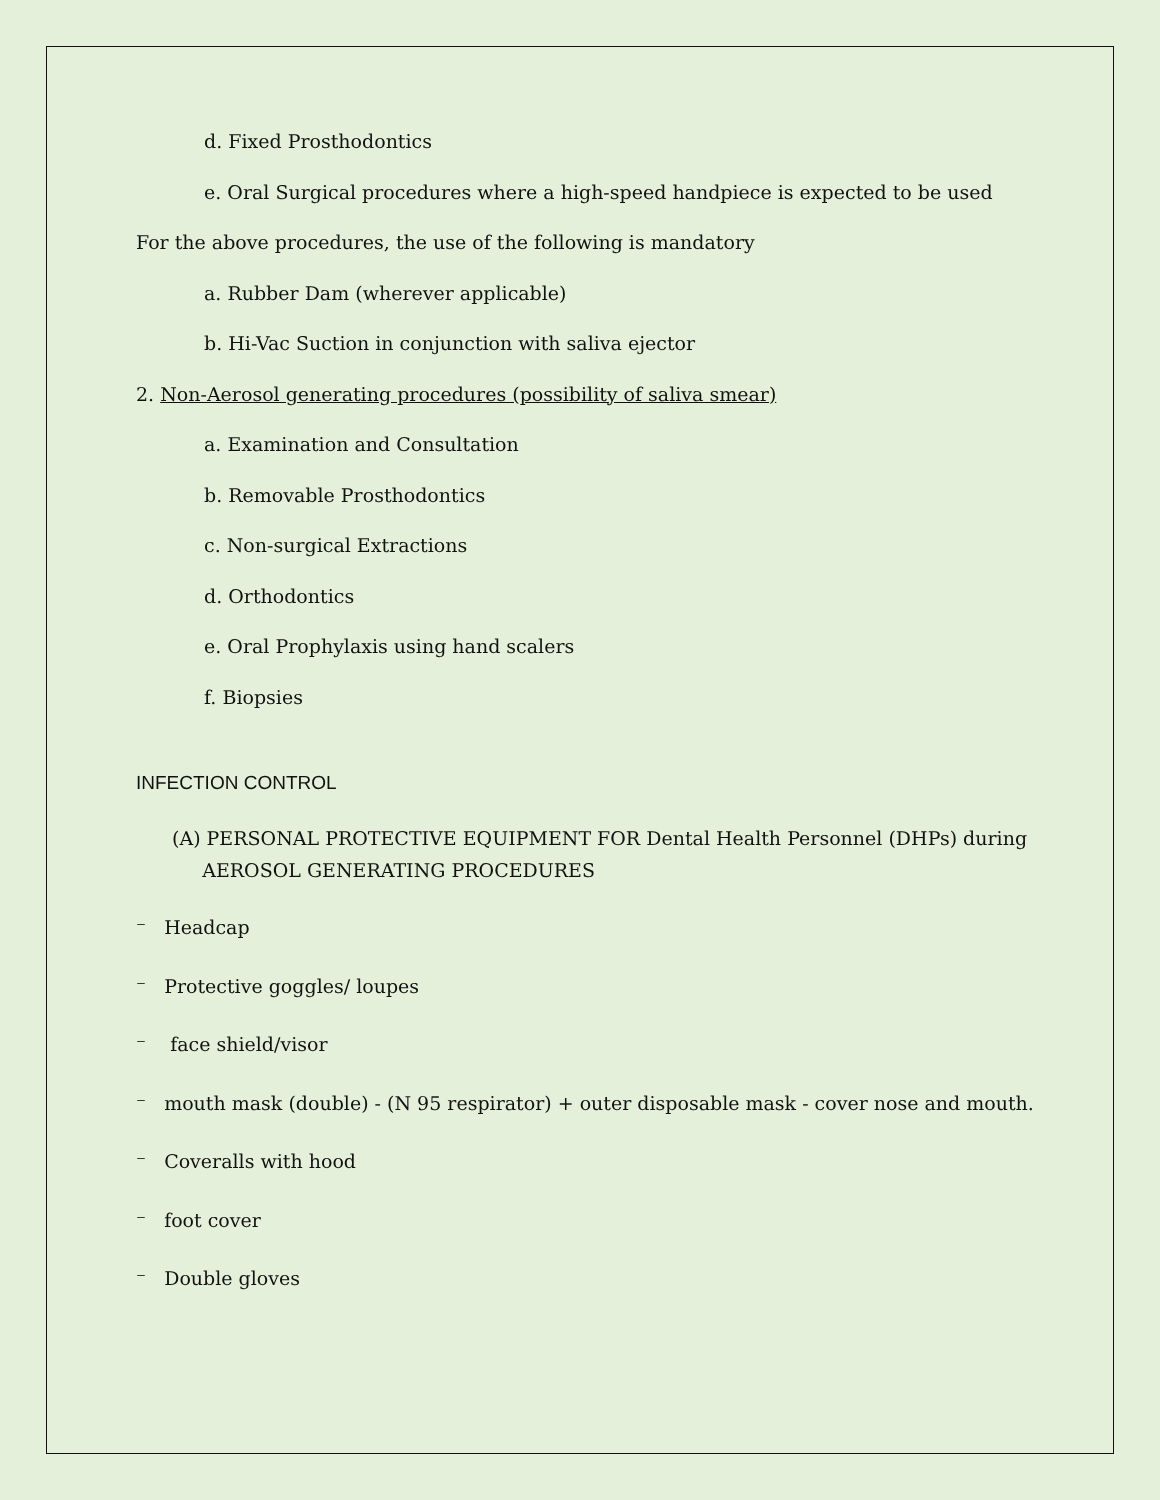d. Fixed Prosthodontics
e. Oral Surgical procedures where a high-speed handpiece is expected to be used
For the above procedures, the use of the following is mandatory
a. Rubber Dam (wherever applicable)
b. Hi-Vac Suction in conjunction with saliva ejector
2. Non-Aerosol generating procedures (possibility of saliva smear)
a. Examination and Consultation
b. Removable Prosthodontics
c. Non-surgical Extractions
d. Orthodontics
e. Oral Prophylaxis using hand scalers
f. Biopsies
INFECTION CONTROL
(A) PERSONAL PROTECTIVE EQUIPMENT FOR Dental Health Personnel (DHPs) during
AEROSOL GENERATING PROCEDURES
⁻ Headcap
⁻ Protective goggles/ loupes
⁻ face shield/visor
⁻ mouth mask (double) - (N 95 respirator) + outer disposable mask - cover nose and mouth.
⁻ Coveralls with hood
⁻ foot cover
⁻ Double gloves